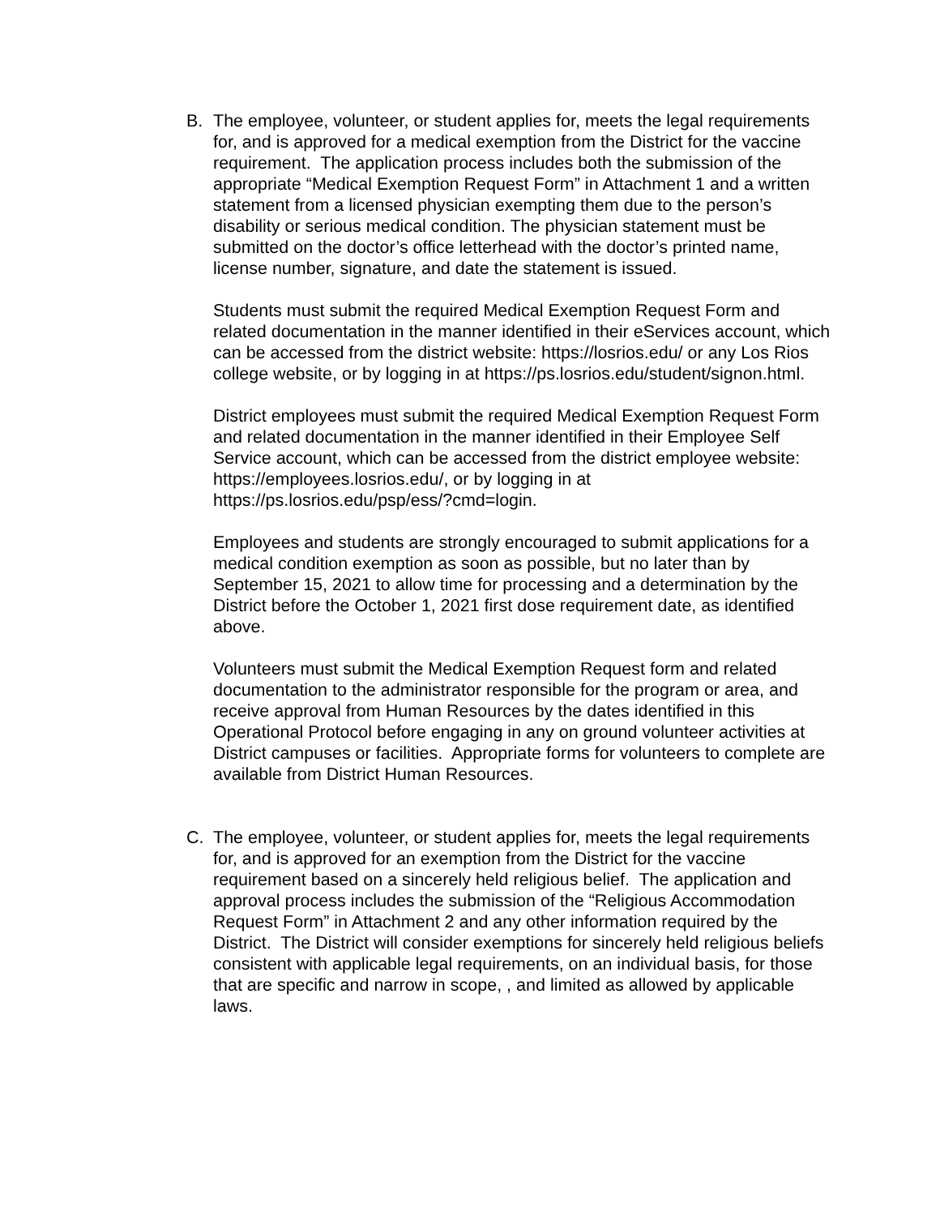B. The employee, volunteer, or student applies for, meets the legal requirements for, and is approved for a medical exemption from the District for the vaccine requirement. The application process includes both the submission of the appropriate “Medical Exemption Request Form” in Attachment 1 and a written statement from a licensed physician exempting them due to the person’s disability or serious medical condition. The physician statement must be submitted on the doctor’s office letterhead with the doctor’s printed name, license number, signature, and date the statement is issued.
Students must submit the required Medical Exemption Request Form and related documentation in the manner identified in their eServices account, which can be accessed from the district website: https://losrios.edu/ or any Los Rios college website, or by logging in at https://ps.losrios.edu/student/signon.html.
District employees must submit the required Medical Exemption Request Form and related documentation in the manner identified in their Employee Self Service account, which can be accessed from the district employee website: https://employees.losrios.edu/, or by logging in at https://ps.losrios.edu/psp/ess/?cmd=login.
Employees and students are strongly encouraged to submit applications for a medical condition exemption as soon as possible, but no later than by September 15, 2021 to allow time for processing and a determination by the District before the October 1, 2021 first dose requirement date, as identified above.
Volunteers must submit the Medical Exemption Request form and related documentation to the administrator responsible for the program or area, and receive approval from Human Resources by the dates identified in this Operational Protocol before engaging in any on ground volunteer activities at District campuses or facilities. Appropriate forms for volunteers to complete are available from District Human Resources.
C. The employee, volunteer, or student applies for, meets the legal requirements for, and is approved for an exemption from the District for the vaccine requirement based on a sincerely held religious belief. The application and approval process includes the submission of the “Religious Accommodation Request Form” in Attachment 2 and any other information required by the District. The District will consider exemptions for sincerely held religious beliefs consistent with applicable legal requirements, on an individual basis, for those that are specific and narrow in scope, , and limited as allowed by applicable laws.